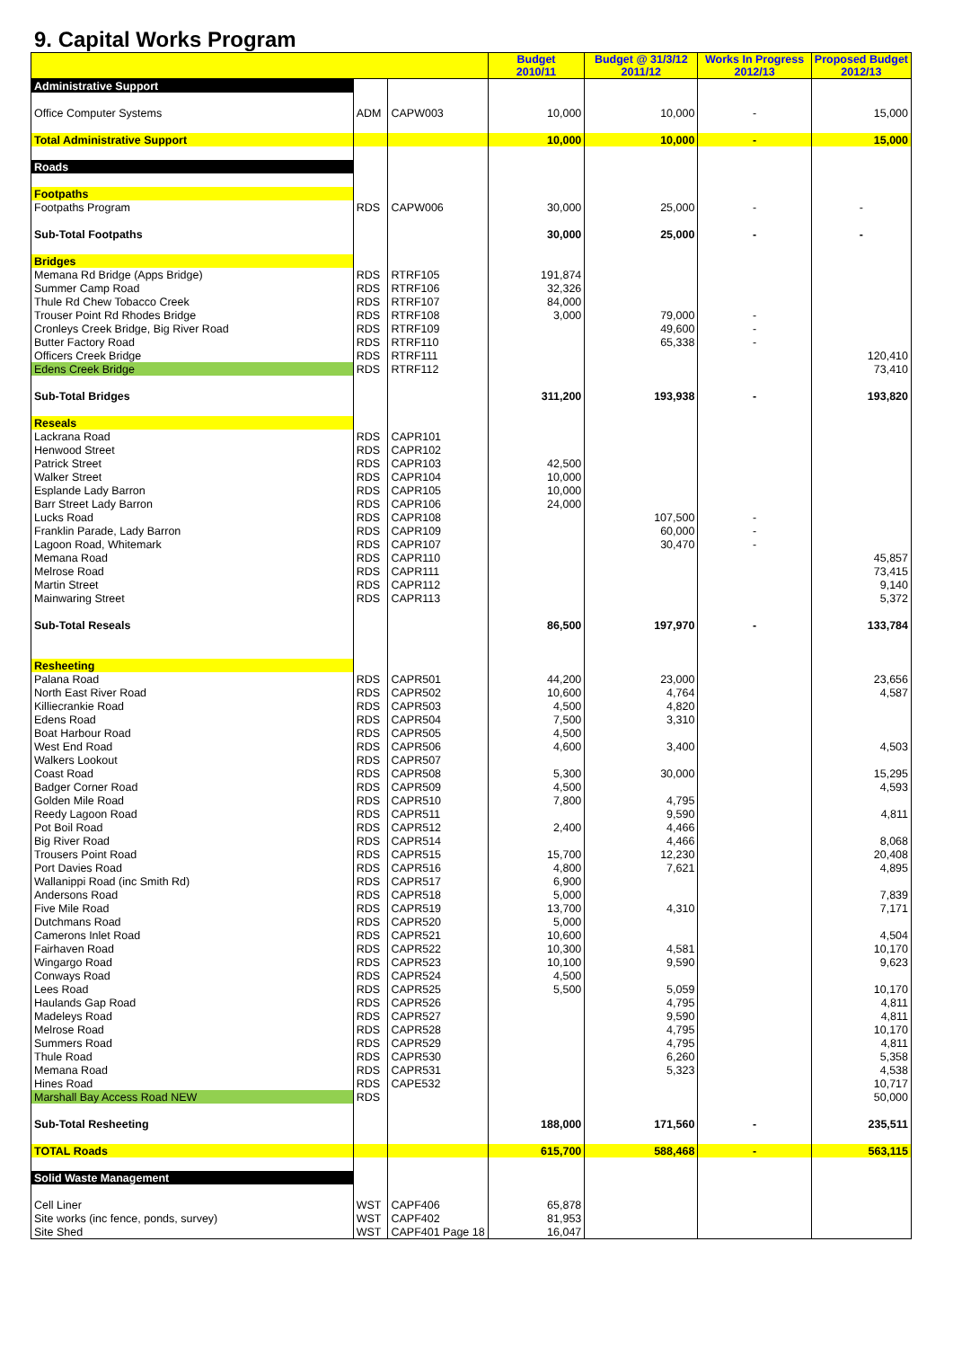9. Capital Works Program
| | | | Budget 2010/11 | Budget @ 31/3/12 2011/12 | Works In Progress 2012/13 | Proposed Budget 2012/13 |
| --- | --- | --- | --- | --- | --- | --- |
| Administrative Support | | | | | | |
| Office Computer Systems | ADM | CAPW003 | 10,000 | 10,000 | - | 15,000 |
| Total Administrative Support | | | 10,000 | 10,000 | - | 15,000 |
| Roads | | | | | | |
| Footpaths | | | | | | |
| Footpaths Program | RDS | CAPW006 | 30,000 | 25,000 | - | - |
| Sub-Total Footpaths | | | 30,000 | 25,000 | - | - |
| Bridges | | | | | | |
| Memana Rd Bridge (Apps Bridge) | RDS | RTRF105 | 191,874 | | | |
| Summer Camp Road | RDS | RTRF106 | 32,326 | | | |
| Thule Rd Chew Tobacco Creek | RDS | RTRF107 | 84,000 | | | |
| Trouser Point Rd Rhodes Bridge | RDS | RTRF108 | 3,000 | 79,000 | - | |
| Cronleys Creek Bridge, Big River Road | RDS | RTRF109 | | 49,600 | - | |
| Butter Factory Road | RDS | RTRF110 | | 65,338 | - | |
| Officers Creek Bridge | RDS | RTRF111 | | | | 120,410 |
| Edens Creek Bridge | RDS | RTRF112 | | | | 73,410 |
| Sub-Total Bridges | | | 311,200 | 193,938 | - | 193,820 |
| Reseals | | | | | | |
| Lackrana Road | RDS | CAPR101 | | | | |
| Henwood Street | RDS | CAPR102 | | | | |
| Patrick Street | RDS | CAPR103 | 42,500 | | | |
| Walker Street | RDS | CAPR104 | 10,000 | | | |
| Esplande Lady Barron | RDS | CAPR105 | 10,000 | | | |
| Barr Street Lady Barron | RDS | CAPR106 | 24,000 | | | |
| Lucks Road | RDS | CAPR108 | | 107,500 | - | |
| Franklin Parade, Lady Barron | RDS | CAPR109 | | 60,000 | - | |
| Lagoon Road, Whitemark | RDS | CAPR107 | | 30,470 | - | |
| Memana Road | RDS | CAPR110 | | | | 45,857 |
| Melrose Road | RDS | CAPR111 | | | | 73,415 |
| Martin Street | RDS | CAPR112 | | | | 9,140 |
| Mainwaring Street | RDS | CAPR113 | | | | 5,372 |
| Sub-Total Reseals | | | 86,500 | 197,970 | - | 133,784 |
| Resheeting | | | | | | |
| Palana Road | RDS | CAPR501 | 44,200 | 23,000 | | 23,656 |
| North East River Road | RDS | CAPR502 | 10,600 | 4,764 | | 4,587 |
| Killiecrankie Road | RDS | CAPR503 | 4,500 | 4,820 | | |
| Edens Road | RDS | CAPR504 | 7,500 | 3,310 | | |
| Boat Harbour Road | RDS | CAPR505 | 4,500 | | | |
| West End Road | RDS | CAPR506 | 4,600 | 3,400 | | 4,503 |
| Walkers Lookout | RDS | CAPR507 | | | | |
| Coast Road | RDS | CAPR508 | 5,300 | 30,000 | | 15,295 |
| Badger Corner Road | RDS | CAPR509 | 4,500 | | | 4,593 |
| Golden Mile Road | RDS | CAPR510 | 7,800 | 4,795 | | |
| Reedy Lagoon Road | RDS | CAPR511 | | 9,590 | | 4,811 |
| Pot Boil Road | RDS | CAPR512 | 2,400 | 4,466 | | |
| Big River Road | RDS | CAPR514 | | 4,466 | | 8,068 |
| Trousers Point Road | RDS | CAPR515 | 15,700 | 12,230 | | 20,408 |
| Port Davies Road | RDS | CAPR516 | 4,800 | 7,621 | | 4,895 |
| Wallanippi Road (inc Smith Rd) | RDS | CAPR517 | 6,900 | | | |
| Andersons Road | RDS | CAPR518 | 5,000 | | | 7,839 |
| Five Mile Road | RDS | CAPR519 | 13,700 | 4,310 | | 7,171 |
| Dutchmans Road | RDS | CAPR520 | 5,000 | | | |
| Camerons Inlet Road | RDS | CAPR521 | 10,600 | | | 4,504 |
| Fairhaven Road | RDS | CAPR522 | 10,300 | 4,581 | | 10,170 |
| Wingargo Road | RDS | CAPR523 | 10,100 | 9,590 | | 9,623 |
| Conways Road | RDS | CAPR524 | 4,500 | | | |
| Lees Road | RDS | CAPR525 | 5,500 | 5,059 | | 10,170 |
| Haulands Gap Road | RDS | CAPR526 | | 4,795 | | 4,811 |
| Madeleys Road | RDS | CAPR527 | | 9,590 | | 4,811 |
| Melrose Road | RDS | CAPR528 | | 4,795 | | 10,170 |
| Summers Road | RDS | CAPR529 | | 4,795 | | 4,811 |
| Thule Road | RDS | CAPR530 | | 6,260 | | 5,358 |
| Memana Road | RDS | CAPR531 | | 5,323 | | 4,538 |
| Hines Road | RDS | CAPE532 | | | | 10,717 |
| Marshall Bay Access Road NEW | RDS | | | | | 50,000 |
| Sub-Total Resheeting | | | 188,000 | 171,560 | - | 235,511 |
| TOTAL Roads | | | 615,700 | 588,468 | - | 563,115 |
| Solid Waste Management | | | | | | |
| Cell Liner | WST | CAPF406 | 65,878 | | | |
| Site works (inc fence, ponds, survey) | WST | CAPF402 | 81,953 | | | |
| Site Shed | WST | CAPF401 Page 18 | 16,047 | | | |